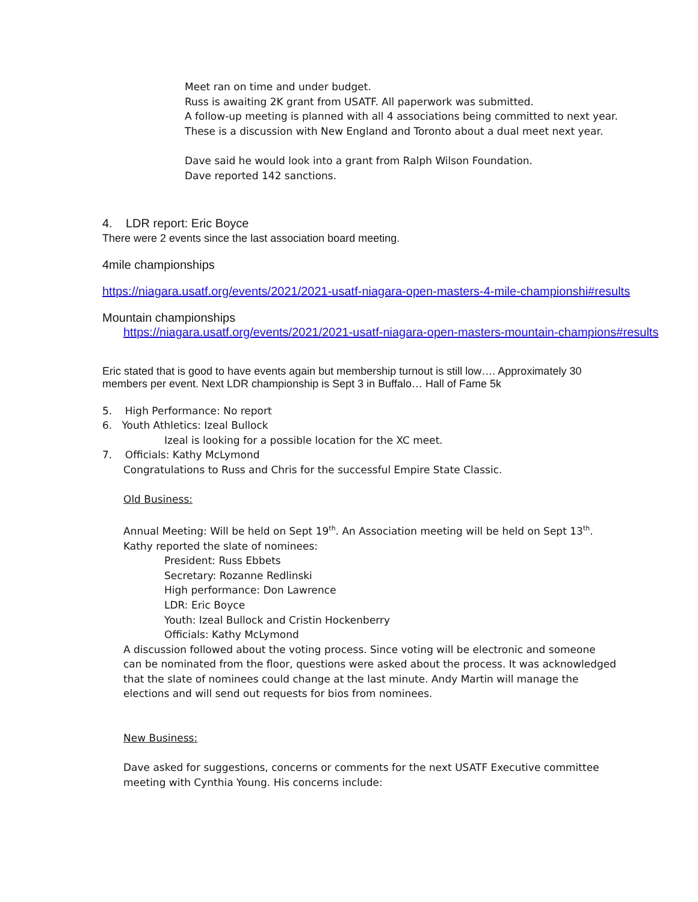Meet ran on time and under budget.
Russ is awaiting 2K grant from USATF. All paperwork was submitted.
A follow-up meeting is planned with all 4 associations being committed to next year.
These is a discussion with New England and Toronto about a dual meet next year.
Dave said he would look into a grant from Ralph Wilson Foundation.
Dave reported 142 sanctions.
4. LDR report: Eric Boyce
There were 2 events since the last association board meeting.
4mile championships
https://niagara.usatf.org/events/2021/2021-usatf-niagara-open-masters-4-mile-championshi#results
Mountain championships
https://niagara.usatf.org/events/2021/2021-usatf-niagara-open-masters-mountain-champions#results
Eric stated that is good to have events again but membership turnout is still low…. Approximately 30 members per event. Next LDR championship is Sept 3 in Buffalo… Hall of Fame 5k
5. High Performance: No report
6. Youth Athletics: Izeal Bullock
Izeal is looking for a possible location for the XC meet.
7. Officials: Kathy McLymond
Congratulations to Russ and Chris for the successful Empire State Classic.
Old Business:
Annual Meeting: Will be held on Sept 19<sup>th</sup>. An Association meeting will be held on Sept 13<sup>th</sup>.
Kathy reported the slate of nominees:
President: Russ Ebbets
Secretary: Rozanne Redlinski
High performance: Don Lawrence
LDR: Eric Boyce
Youth: Izeal Bullock and Cristin Hockenberry
Officials: Kathy McLymond
A discussion followed about the voting process. Since voting will be electronic and someone can be nominated from the floor, questions were asked about the process. It was acknowledged that the slate of nominees could change at the last minute. Andy Martin will manage the elections and will send out requests for bios from nominees.
New Business:
Dave asked for suggestions, concerns or comments for the next USATF Executive committee meeting with Cynthia Young. His concerns include: